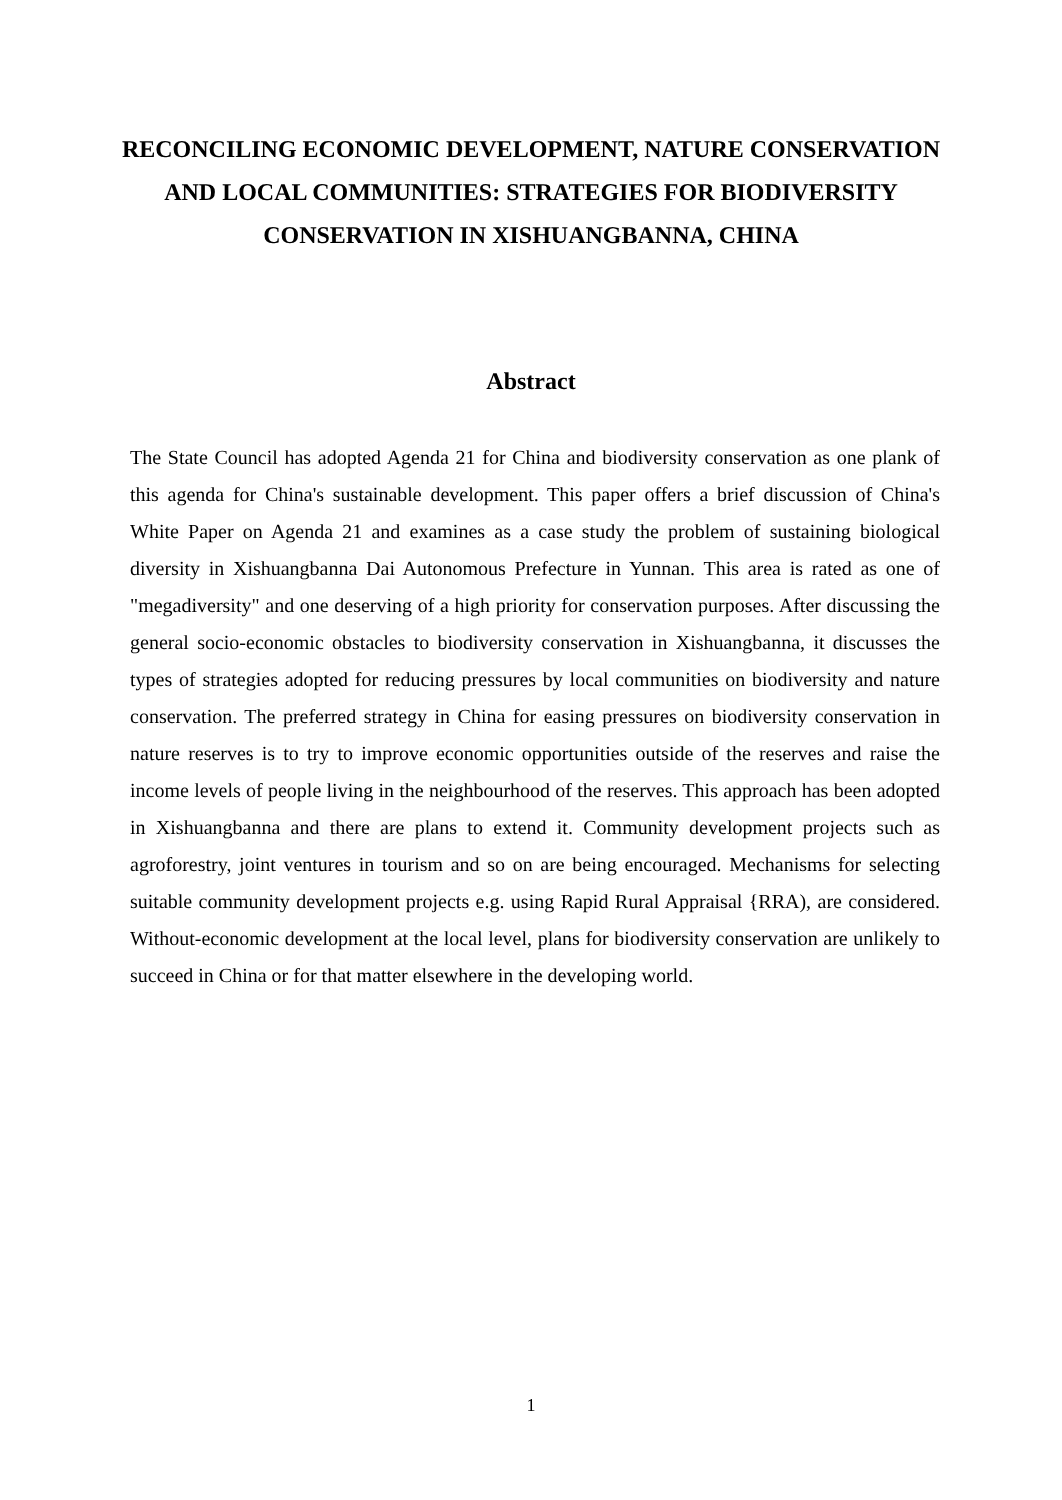RECONCILING ECONOMIC DEVELOPMENT, NATURE CONSERVATION AND LOCAL COMMUNITIES: STRATEGIES FOR BIODIVERSITY CONSERVATION IN XISHUANGBANNA, CHINA
Abstract
The State Council has adopted Agenda 21 for China and biodiversity conservation as one plank of this agenda for China's sustainable development. This paper offers a brief discussion of China's White Paper on Agenda 21 and examines as a case study the problem of sustaining biological diversity in Xishuangbanna Dai Autonomous Prefecture in Yunnan. This area is rated as one of "megadiversity" and one deserving of a high priority for conservation purposes. After discussing the general socio-economic obstacles to biodiversity conservation in Xishuangbanna, it discusses the types of strategies adopted for reducing pressures by local communities on biodiversity and nature conservation. The preferred strategy in China for easing pressures on biodiversity conservation in nature reserves is to try to improve economic opportunities outside of the reserves and raise the income levels of people living in the neighbourhood of the reserves. This approach has been adopted in Xishuangbanna and there are plans to extend it. Community development projects such as agroforestry, joint ventures in tourism and so on are being encouraged. Mechanisms for selecting suitable community development projects e.g. using Rapid Rural Appraisal {RRA), are considered. Without-economic development at the local level, plans for biodiversity conservation are unlikely to succeed in China or for that matter elsewhere in the developing world.
1